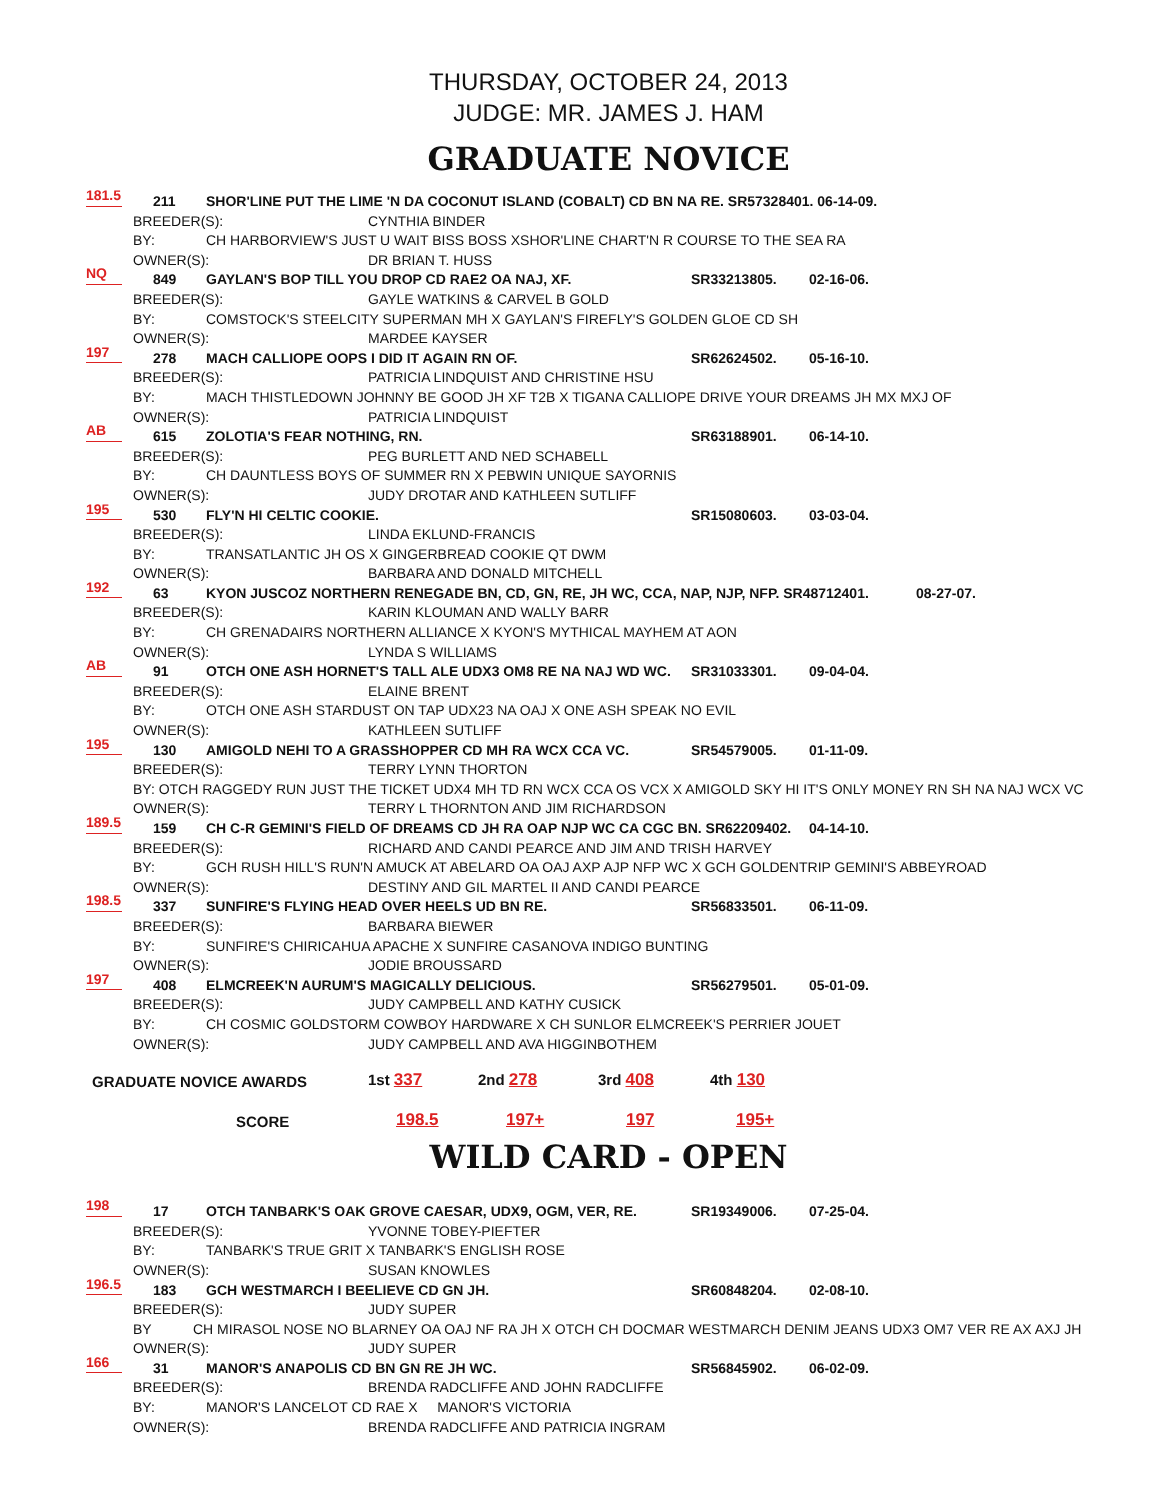THURSDAY, OCTOBER 24, 2013
JUDGE: MR. JAMES J. HAM
GRADUATE NOVICE
181.5
211 SHOR'LINE PUT THE LIME 'N DA COCONUT ISLAND (COBALT) CD BN NA RE. SR57328401. 06-14-09.
BREEDER(S): CYNTHIA BINDER
BY: CH HARBORVIEW'S JUST U WAIT BISS BOSS XSHOR'LINE CHART'N R COURSE TO THE SEA RA
OWNER(S): DR BRIAN T. HUSS
NQ
849 GAYLAN'S BOP TILL YOU DROP CD RAE2 OA NAJ, XF. SR33213805. 02-16-06.
BREEDER(S): GAYLE WATKINS & CARVEL B GOLD
BY: COMSTOCK'S STEELCITY SUPERMAN MH X GAYLAN'S FIREFLY'S GOLDEN GLOE CD SH
OWNER(S): MARDEE KAYSER
197
278 MACH CALLIOPE OOPS I DID IT AGAIN RN OF. SR62624502. 05-16-10.
BREEDER(S): PATRICIA LINDQUIST AND CHRISTINE HSU
BY: MACH THISTLEDOWN JOHNNY BE GOOD JH XF T2B X TIGANA CALLIOPE DRIVE YOUR DREAMS JH MX MXJ OF
OWNER(S): PATRICIA LINDQUIST
AB
615 ZOLOTIA'S FEAR NOTHING, RN. SR63188901. 06-14-10.
BREEDER(S): PEG BURLETT AND NED SCHABELL
BY: CH DAUNTLESS BOYS OF SUMMER RN X PEBWIN UNIQUE SAYORNIS
OWNER(S): JUDY DROTAR AND KATHLEEN SUTLIFF
195
530 FLY'N HI CELTIC COOKIE. SR15080603. 03-03-04.
BREEDER(S): LINDA EKLUND-FRANCIS
BY: TRANSATLANTIC JH OS X GINGERBREAD COOKIE QT DWM
OWNER(S): BARBARA AND DONALD MITCHELL
192
63 KYON JUSCOZ NORTHERN RENEGADE BN, CD, GN, RE, JH WC, CCA, NAP, NJP, NFP. SR48712401. 08-27-07.
BREEDER(S): KARIN KLOUMAN AND WALLY BARR
BY: CH GRENADAIRS NORTHERN ALLIANCE X KYON'S MYTHICAL MAYHEM AT AON
OWNER(S): LYNDA S WILLIAMS
AB
91 OTCH ONE ASH HORNET'S TALL ALE UDX3 OM8 RE NA NAJ WD WC. SR31033301. 09-04-04.
BREEDER(S): ELAINE BRENT
BY: OTCH ONE ASH STARDUST ON TAP UDX23 NA OAJ X ONE ASH SPEAK NO EVIL
OWNER(S): KATHLEEN SUTLIFF
195
130 AMIGOLD NEHI TO A GRASSHOPPER CD MH RA WCX CCA VC. SR54579005. 01-11-09.
BREEDER(S): TERRY LYNN THORTON
BY: OTCH RAGGEDY RUN JUST THE TICKET UDX4 MH TD RN WCX CCA OS VCX X AMIGOLD SKY HI IT'S ONLY MONEY RN SH NA NAJ WCX VC
OWNER(S): TERRY L THORNTON AND JIM RICHARDSON
189.5
159 CH C-R GEMINI'S FIELD OF DREAMS CD JH RA OAP NJP WC CA CGC BN. SR62209402. 04-14-10.
BREEDER(S): RICHARD AND CANDI PEARCE AND JIM AND TRISH HARVEY
BY: GCH RUSH HILL'S RUN'N AMUCK AT ABELARD OA OAJ AXP AJP NFP WC X GCH GOLDENTRIP GEMINI'S ABBEYROAD
OWNER(S): DESTINY AND GIL MARTEL II AND CANDI PEARCE
198.5
337 SUNFIRE'S FLYING HEAD OVER HEELS UD BN RE. SR56833501. 06-11-09.
BREEDER(S): BARBARA BIEWER
BY: SUNFIRE'S CHIRICAHUA APACHE X SUNFIRE CASANOVA INDIGO BUNTING
OWNER(S): JODIE BROUSSARD
197
408 ELMCREEK'N AURUM'S MAGICALLY DELICIOUS. SR56279501. 05-01-09.
BREEDER(S): JUDY CAMPBELL AND KATHY CUSICK
BY: CH COSMIC GOLDSTORM COWBOY HARDWARE X CH SUNLOR ELMCREEK'S PERRIER JOUET
OWNER(S): JUDY CAMPBELL AND AVA HIGGINBOTHEM
GRADUATE NOVICE AWARDS 1st 337 2nd 278 3rd 408 4th 130
SCORE 198.5 197+ 197 195+
WILD CARD - OPEN
198
17 OTCH TANBARK'S OAK GROVE CAESAR, UDX9, OGM, VER, RE. SR19349006. 07-25-04.
BREEDER(S): YVONNE TOBEY-PIEFTER
BY: TANBARK'S TRUE GRIT X TANBARK'S ENGLISH ROSE
OWNER(S): SUSAN KNOWLES
196.5
183 GCH WESTMARCH I BEELIEVE CD GN JH. SR60848204. 02-08-10.
BREEDER(S): JUDY SUPER
BY CH MIRASOL NOSE NO BLARNEY OA OAJ NF RA JH X OTCH CH DOCMAR WESTMARCH DENIM JEANS UDX3 OM7 VER RE AX AXJ JH
OWNER(S): JUDY SUPER
166
31 MANOR'S ANAPOLIS CD BN GN RE JH WC. SR56845902. 06-02-09.
BREEDER(S): BRENDA RADCLIFFE AND JOHN RADCLIFFE
BY: MANOR'S LANCELOT CD RAE X MANOR'S VICTORIA
OWNER(S): BRENDA RADCLIFFE AND PATRICIA INGRAM